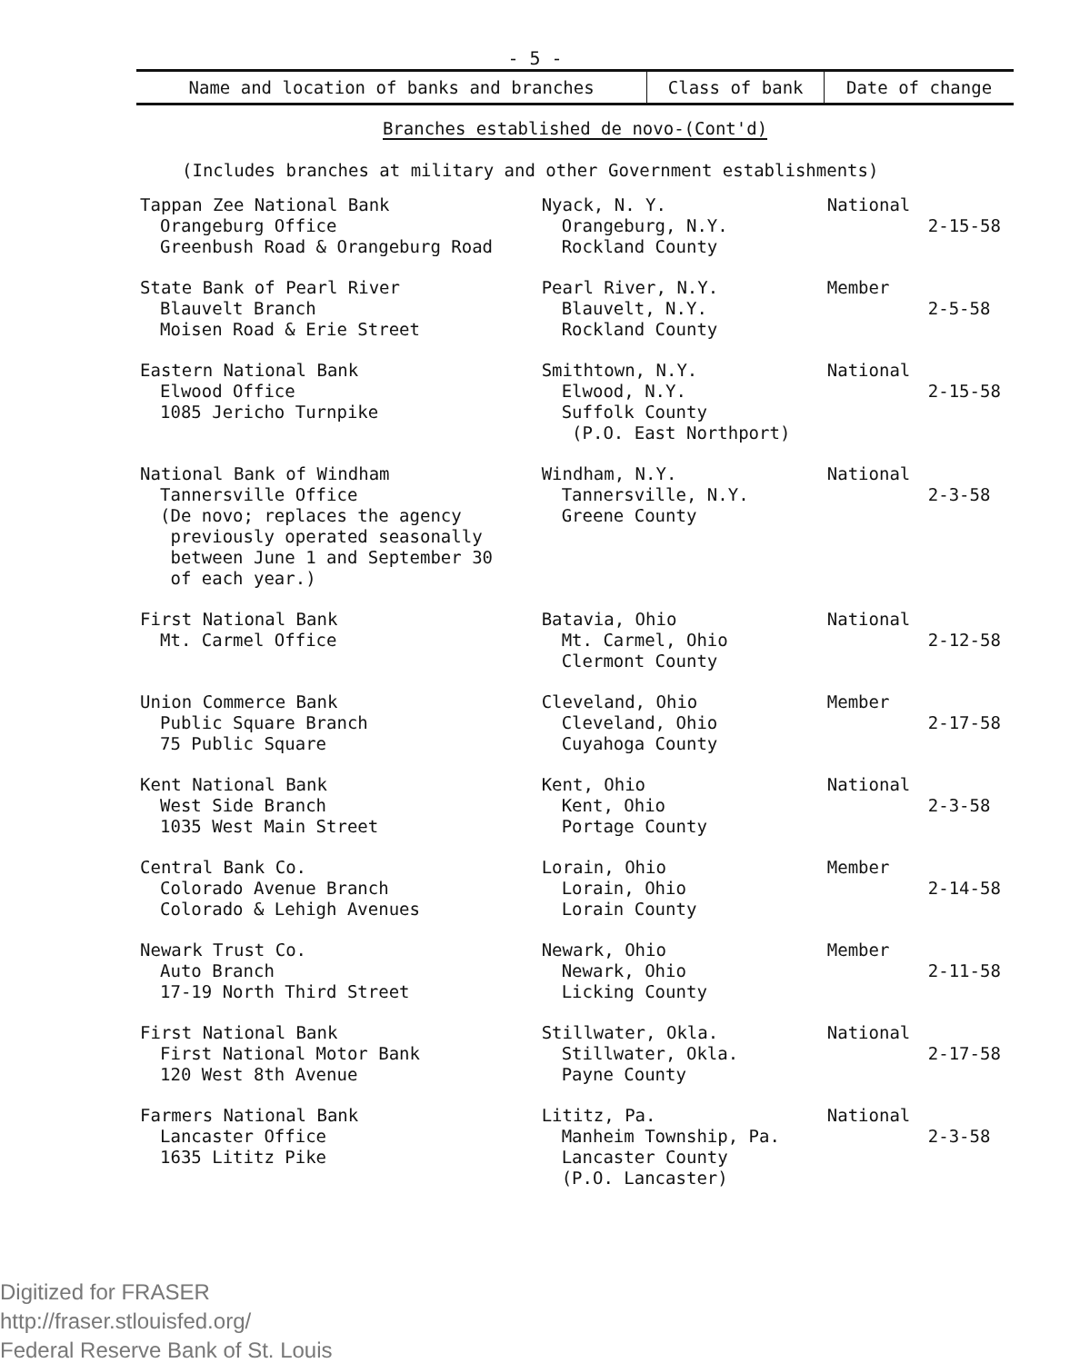- 5 -
| Name and location of banks and branches | Class of bank | Date of change |
| --- | --- | --- |
Branches established de novo-(Cont'd)
(Includes branches at military and other Government establishments)
| Tappan Zee National Bank Orangeburg Office Greenbush Road & Orangeburg Road | Nyack, N. Y. Orangeburg, N.Y. Rockland County | National | 2-15-58 |
| State Bank of Pearl River Blauvelt Branch Moisen Road & Erie Street | Pearl River, N.Y. Blauvelt, N.Y. Rockland County | Member | 2-5-58 |
| Eastern National Bank Elwood Office 1085 Jericho Turnpike | Smithtown, N.Y. Elwood, N.Y. Suffolk County (P.O. East Northport) | National | 2-15-58 |
| National Bank of Windham Tannersville Office (De novo; replaces the agency previously operated seasonally between June 1 and September 30 of each year.) | Windham, N.Y. Tannersville, N.Y. Greene County | National | 2-3-58 |
| First National Bank Mt. Carmel Office | Batavia, Ohio Mt. Carmel, Ohio Clermont County | National | 2-12-58 |
| Union Commerce Bank Public Square Branch 75 Public Square | Cleveland, Ohio Cleveland, Ohio Cuyahoga County | Member | 2-17-58 |
| Kent National Bank West Side Branch 1035 West Main Street | Kent, Ohio Kent, Ohio Portage County | National | 2-3-58 |
| Central Bank Co. Colorado Avenue Branch Colorado & Lehigh Avenues | Lorain, Ohio Lorain, Ohio Lorain County | Member | 2-14-58 |
| Newark Trust Co. Auto Branch 17-19 North Third Street | Newark, Ohio Newark, Ohio Licking County | Member | 2-11-58 |
| First National Bank First National Motor Bank 120 West 8th Avenue | Stillwater, Okla. Stillwater, Okla. Payne County | National | 2-17-58 |
| Farmers National Bank Lancaster Office 1635 Lititz Pike | Lititz, Pa. Manheim Township, Pa. Lancaster County (P.O. Lancaster) | National | 2-3-58 |
Digitized for FRASER
http://fraser.stlouisfed.org/
Federal Reserve Bank of St. Louis